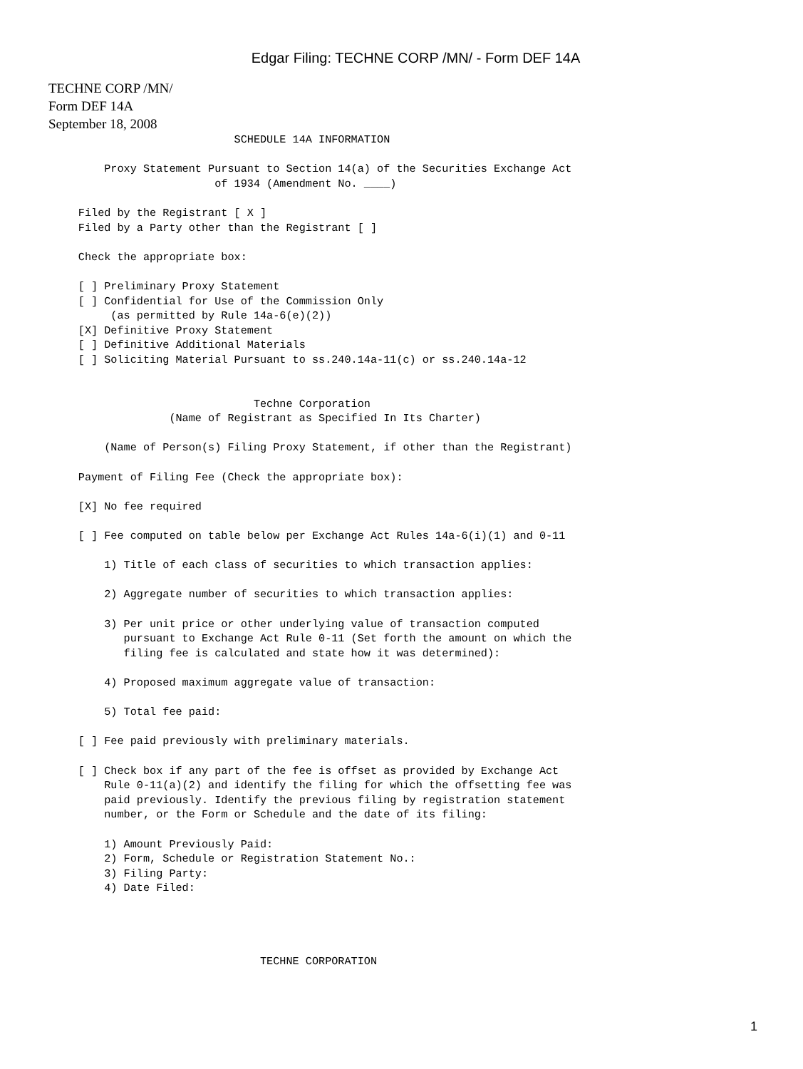Edgar Filing: TECHNE CORP /MN/ - Form DEF 14A
TECHNE CORP /MN/
Form DEF 14A
September 18, 2008
                               SCHEDULE 14A INFORMATION

           Proxy Statement Pursuant to Section 14(a) of the Securities Exchange Act
                            of 1934 (Amendment No. ____)

       Filed by the Registrant [ X ]
       Filed by a Party other than the Registrant [ ]

       Check the appropriate box:

       [ ] Preliminary Proxy Statement
       [ ] Confidential for Use of the Commission Only
            (as permitted by Rule 14a-6(e)(2))
       [X] Definitive Proxy Statement
       [ ] Definitive Additional Materials
       [ ] Soliciting Material Pursuant to ss.240.14a-11(c) or ss.240.14a-12


                                  Techne Corporation
                     (Name of Registrant as Specified In Its Charter)

           (Name of Person(s) Filing Proxy Statement, if other than the Registrant)

       Payment of Filing Fee (Check the appropriate box):

       [X] No fee required

       [ ] Fee computed on table below per Exchange Act Rules 14a-6(i)(1) and 0-11

           1) Title of each class of securities to which transaction applies:

           2) Aggregate number of securities to which transaction applies:

           3) Per unit price or other underlying value of transaction computed
              pursuant to Exchange Act Rule 0-11 (Set forth the amount on which the
              filing fee is calculated and state how it was determined):

           4) Proposed maximum aggregate value of transaction:

           5) Total fee paid:

       [ ] Fee paid previously with preliminary materials.

       [ ] Check box if any part of the fee is offset as provided by Exchange Act
           Rule 0-11(a)(2) and identify the filing for which the offsetting fee was
           paid previously. Identify the previous filing by registration statement
           number, or the Form or Schedule and the date of its filing:

           1) Amount Previously Paid:
           2) Form, Schedule or Registration Statement No.:
           3) Filing Party:
           4) Date Filed:




                                   TECHNE CORPORATION
1